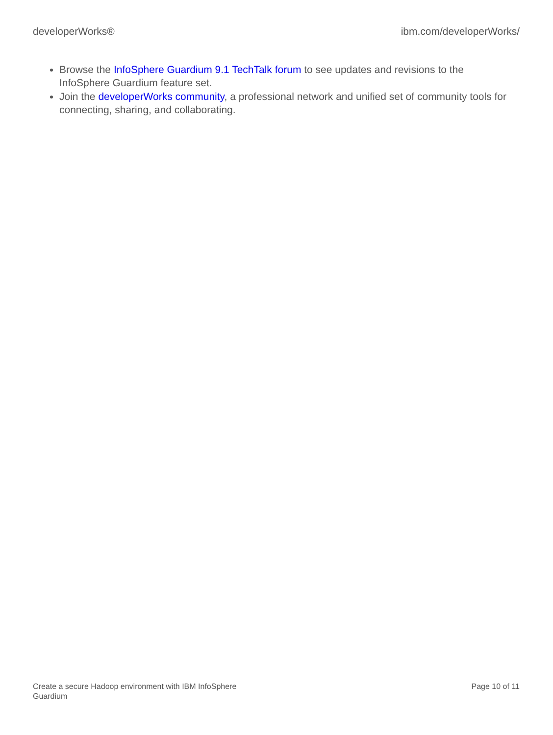developerWorks® ibm.com/developerWorks/
Browse the InfoSphere Guardium 9.1 TechTalk forum to see updates and revisions to the InfoSphere Guardium feature set.
Join the developerWorks community, a professional network and unified set of community tools for connecting, sharing, and collaborating.
Create a secure Hadoop environment with IBM InfoSphere
Guardium Page 10 of 11